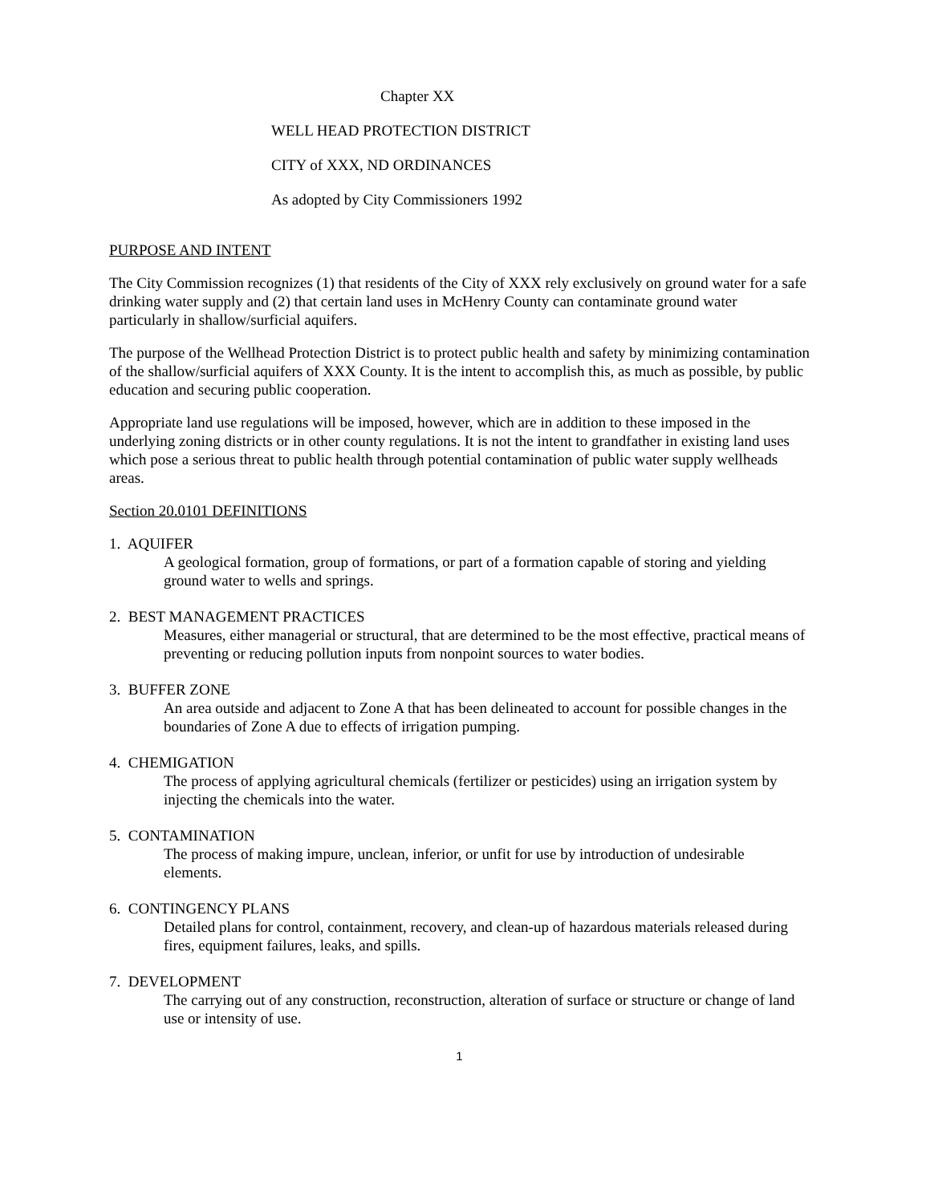Chapter XX
WELL HEAD PROTECTION DISTRICT
CITY of XXX, ND ORDINANCES
As adopted by City Commissioners 1992
PURPOSE AND INTENT
The City Commission recognizes (1) that residents of the City of XXX rely exclusively on ground water for a safe drinking water supply and (2) that certain land uses in McHenry County can contaminate ground water particularly in shallow/surficial aquifers.
The purpose of the Wellhead Protection District is to protect public health and safety by minimizing contamination of the shallow/surficial aquifers of XXX County. It is the intent to accomplish this, as much as possible, by public education and securing public cooperation.
Appropriate land use regulations will be imposed, however, which are in addition to these imposed in the underlying zoning districts or in other county regulations. It is not the intent to grandfather in existing land uses which pose a serious threat to public health through potential contamination of public water supply wellheads areas.
Section 20.0101 DEFINITIONS
1. AQUIFER
A geological formation, group of formations, or part of a formation capable of storing and yielding ground water to wells and springs.
2. BEST MANAGEMENT PRACTICES
Measures, either managerial or structural, that are determined to be the most effective, practical means of preventing or reducing pollution inputs from nonpoint sources to water bodies.
3. BUFFER ZONE
An area outside and adjacent to Zone A that has been delineated to account for possible changes in the boundaries of Zone A due to effects of irrigation pumping.
4. CHEMIGATION
The process of applying agricultural chemicals (fertilizer or pesticides) using an irrigation system by injecting the chemicals into the water.
5. CONTAMINATION
The process of making impure, unclean, inferior, or unfit for use by introduction of undesirable
elements.
6. CONTINGENCY PLANS
Detailed plans for control, containment, recovery, and clean-up of hazardous materials released during fires, equipment failures, leaks, and spills.
7. DEVELOPMENT
The carrying out of any construction, reconstruction, alteration of surface or structure or change of land use or intensity of use.
1